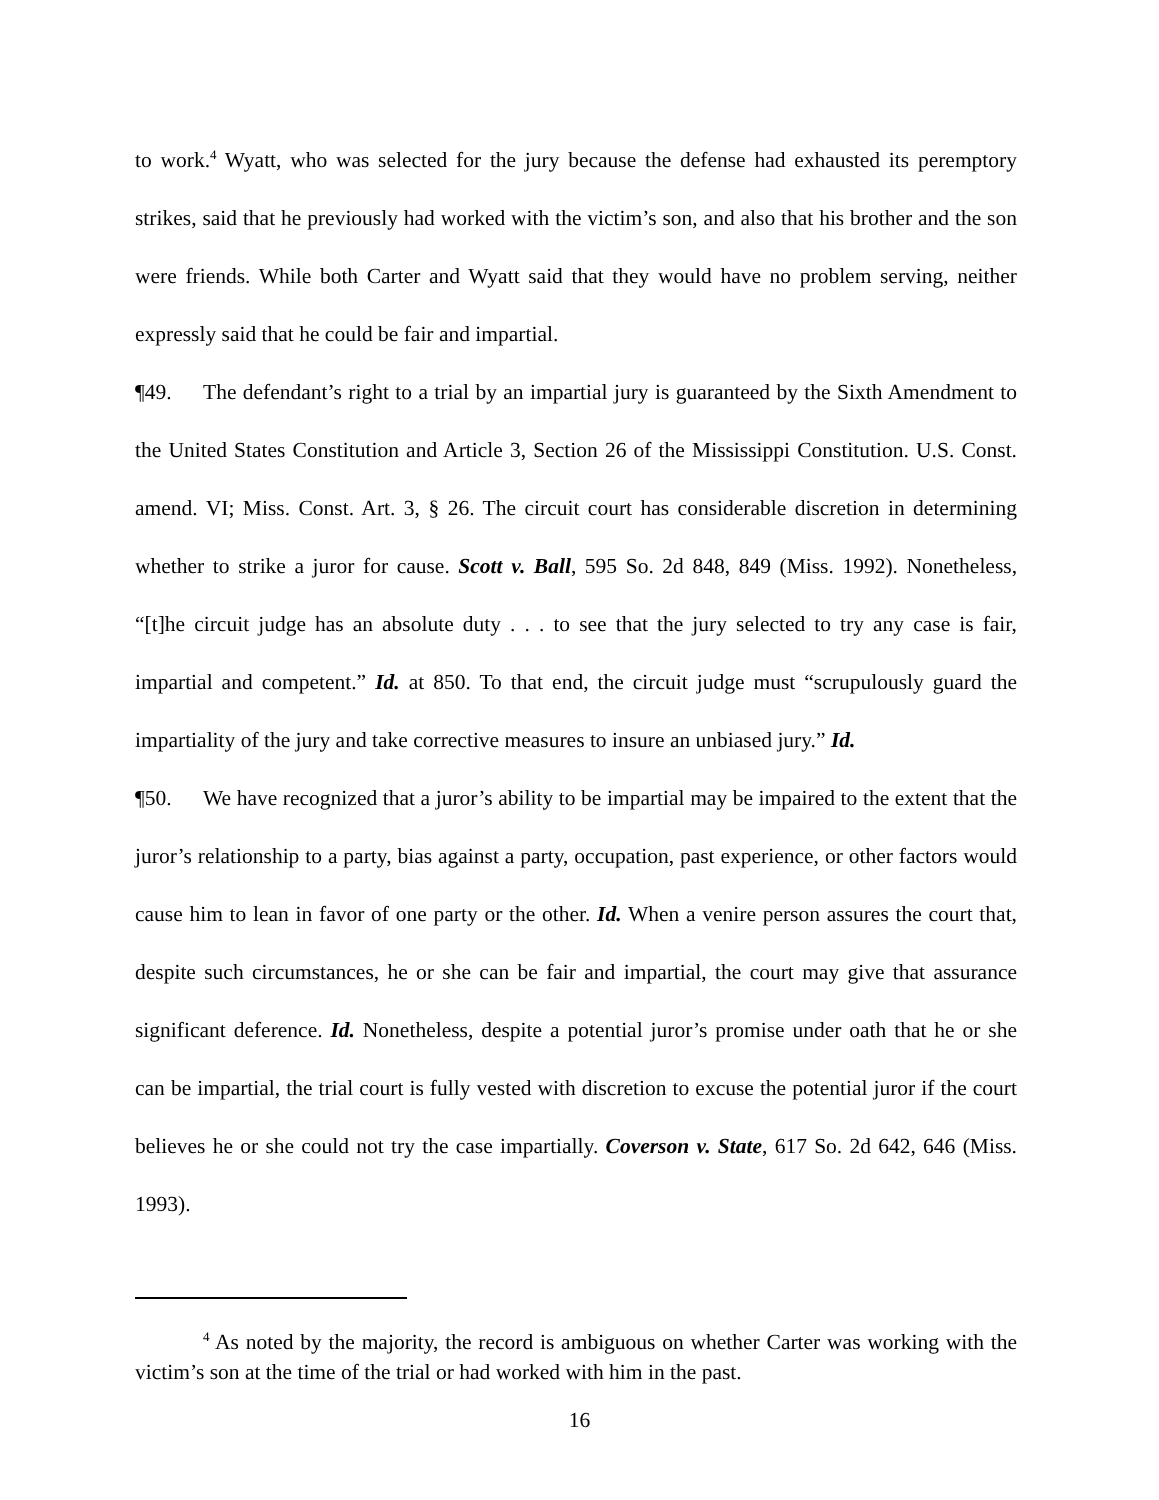to work.<sup>4</sup> Wyatt, who was selected for the jury because the defense had exhausted its peremptory strikes, said that he previously had worked with the victim’s son, and also that his brother and the son were friends. While both Carter and Wyatt said that they would have no problem serving, neither expressly said that he could be fair and impartial.
¶49. The defendant’s right to a trial by an impartial jury is guaranteed by the Sixth Amendment to the United States Constitution and Article 3, Section 26 of the Mississippi Constitution. U.S. Const. amend. VI; Miss. Const. Art. 3, § 26. The circuit court has considerable discretion in determining whether to strike a juror for cause. Scott v. Ball, 595 So. 2d 848, 849 (Miss. 1992). Nonetheless, “[t]he circuit judge has an absolute duty . . . to see that the jury selected to try any case is fair, impartial and competent.” Id. at 850. To that end, the circuit judge must “scrupulously guard the impartiality of the jury and take corrective measures to insure an unbiased jury.” Id.
¶50. We have recognized that a juror’s ability to be impartial may be impaired to the extent that the juror’s relationship to a party, bias against a party, occupation, past experience, or other factors would cause him to lean in favor of one party or the other. Id. When a venire person assures the court that, despite such circumstances, he or she can be fair and impartial, the court may give that assurance significant deference. Id. Nonetheless, despite a potential juror’s promise under oath that he or she can be impartial, the trial court is fully vested with discretion to excuse the potential juror if the court believes he or she could not try the case impartially. Coverson v. State, 617 So. 2d 642, 646 (Miss. 1993).
<sup>4</sup> As noted by the majority, the record is ambiguous on whether Carter was working with the victim’s son at the time of the trial or had worked with him in the past.
16